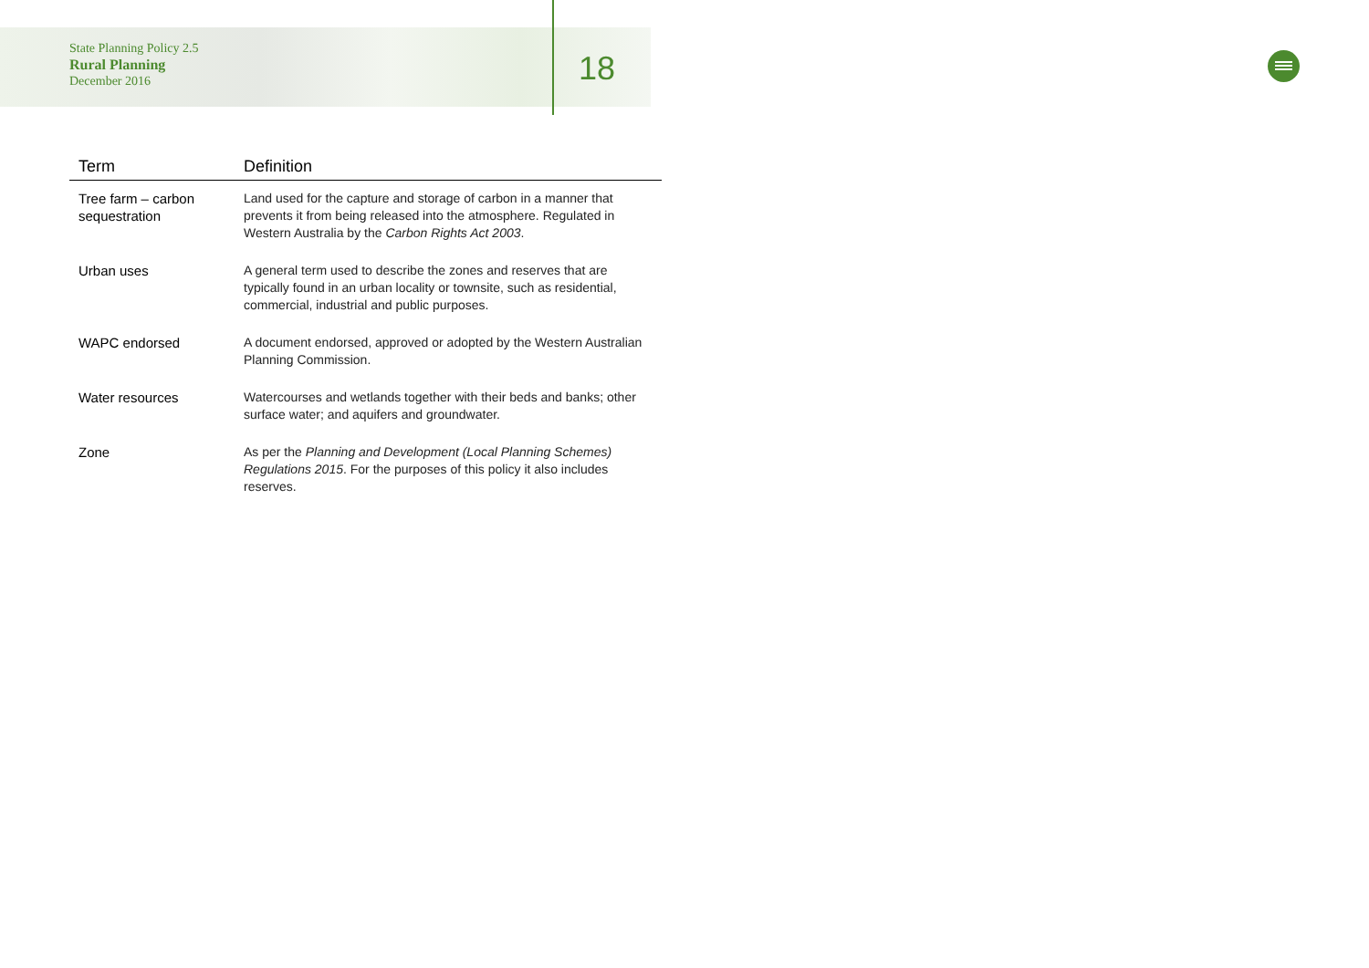State Planning Policy 2.5
Rural Planning
December 2016
18
| Term | Definition |
| --- | --- |
| Tree farm – carbon sequestration | Land used for the capture and storage of carbon in a manner that prevents it from being released into the atmosphere. Regulated in Western Australia by the Carbon Rights Act 2003 . |
| Urban uses | A general term used to describe the zones and reserves that are typically found in an urban locality or townsite, such as residential, commercial, industrial and public purposes. |
| WAPC endorsed | A document endorsed, approved or adopted by the Western Australian Planning Commission. |
| Water resources | Watercourses and wetlands together with their beds and banks; other surface water; and aquifers and groundwater. |
| Zone | As per the Planning and Development (Local Planning Schemes) Regulations 2015 . For the purposes of this policy it also includes reserves. |